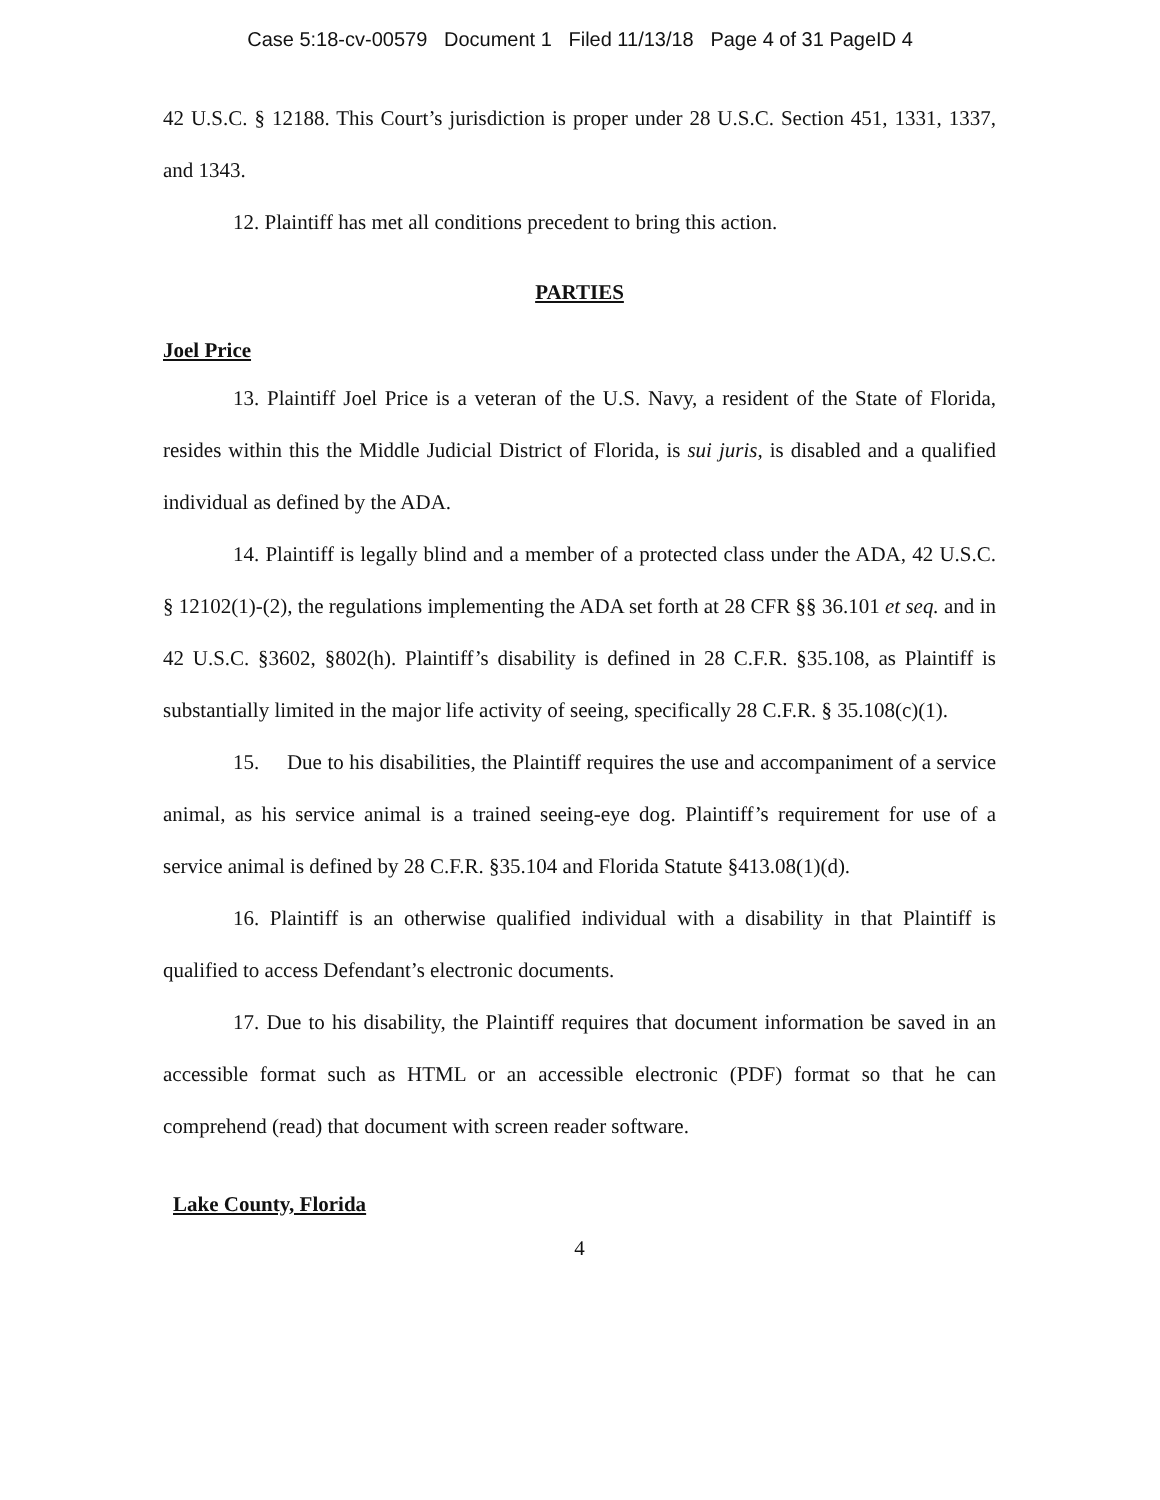Case 5:18-cv-00579 Document 1 Filed 11/13/18 Page 4 of 31 PageID 4
42 U.S.C. § 12188. This Court’s jurisdiction is proper under 28 U.S.C. Section 451, 1331, 1337, and 1343.
12. Plaintiff has met all conditions precedent to bring this action.
PARTIES
Joel Price
13. Plaintiff Joel Price is a veteran of the U.S. Navy, a resident of the State of Florida, resides within this the Middle Judicial District of Florida, is sui juris, is disabled and a qualified individual as defined by the ADA.
14. Plaintiff is legally blind and a member of a protected class under the ADA, 42 U.S.C. § 12102(1)-(2), the regulations implementing the ADA set forth at 28 CFR §§ 36.101 et seq. and in 42 U.S.C. §3602, §802(h). Plaintiff’s disability is defined in 28 C.F.R. §35.108, as Plaintiff is substantially limited in the major life activity of seeing, specifically 28 C.F.R. § 35.108(c)(1).
15. Due to his disabilities, the Plaintiff requires the use and accompaniment of a service animal, as his service animal is a trained seeing-eye dog. Plaintiff’s requirement for use of a service animal is defined by 28 C.F.R. §35.104 and Florida Statute §413.08(1)(d).
16. Plaintiff is an otherwise qualified individual with a disability in that Plaintiff is qualified to access Defendant’s electronic documents.
17. Due to his disability, the Plaintiff requires that document information be saved in an accessible format such as HTML or an accessible electronic (PDF) format so that he can comprehend (read) that document with screen reader software.
Lake County, Florida
4